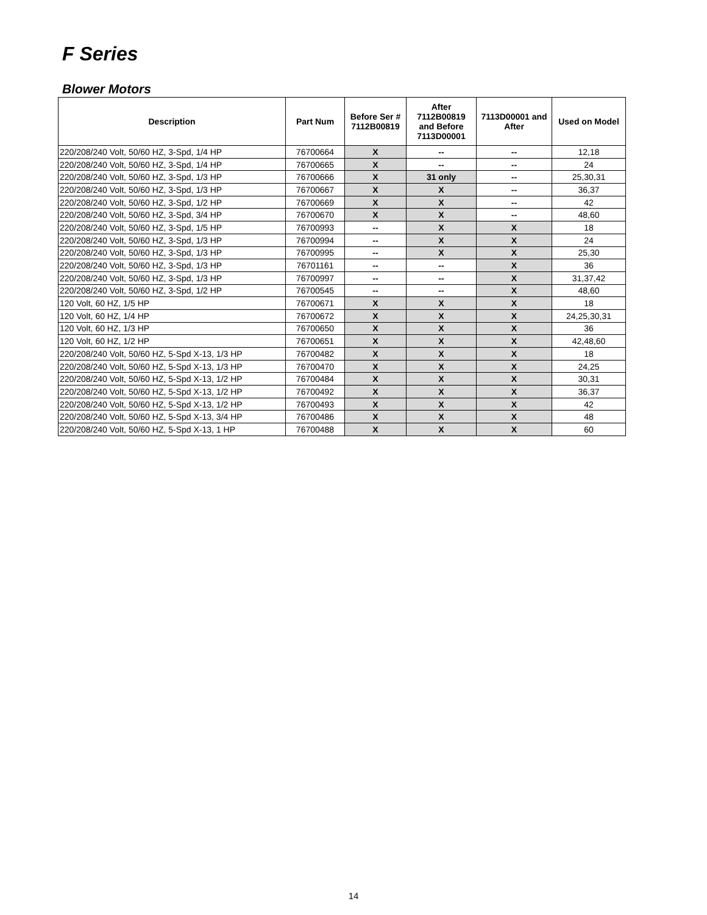F Series
Blower Motors
| Description | Part Num | Before Ser # 7112B00819 | After 7112B00819 and Before 7113D00001 | 7113D00001 and After | Used on Model |
| --- | --- | --- | --- | --- | --- |
| 220/208/240 Volt, 50/60 HZ, 3-Spd, 1/4 HP | 76700664 | X | -- | -- | 12,18 |
| 220/208/240 Volt, 50/60 HZ, 3-Spd, 1/4 HP | 76700665 | X | -- | -- | 24 |
| 220/208/240 Volt, 50/60 HZ, 3-Spd, 1/3 HP | 76700666 | X | 31 only | -- | 25,30,31 |
| 220/208/240 Volt, 50/60 HZ, 3-Spd, 1/3 HP | 76700667 | X | X | -- | 36,37 |
| 220/208/240 Volt, 50/60 HZ, 3-Spd, 1/2 HP | 76700669 | X | X | -- | 42 |
| 220/208/240 Volt, 50/60 HZ, 3-Spd, 3/4 HP | 76700670 | X | X | -- | 48,60 |
| 220/208/240 Volt, 50/60 HZ, 3-Spd, 1/5 HP | 76700993 | -- | X | X | 18 |
| 220/208/240 Volt, 50/60 HZ, 3-Spd, 1/3 HP | 76700994 | -- | X | X | 24 |
| 220/208/240 Volt, 50/60 HZ, 3-Spd, 1/3 HP | 76700995 | -- | X | X | 25,30 |
| 220/208/240 Volt, 50/60 HZ, 3-Spd, 1/3 HP | 76701161 | -- | -- | X | 36 |
| 220/208/240 Volt, 50/60 HZ, 3-Spd, 1/3 HP | 76700997 | -- | -- | X | 31,37,42 |
| 220/208/240 Volt, 50/60 HZ, 3-Spd, 1/2 HP | 76700545 | -- | -- | X | 48,60 |
| 120 Volt, 60 HZ, 1/5 HP | 76700671 | X | X | X | 18 |
| 120 Volt, 60 HZ, 1/4 HP | 76700672 | X | X | X | 24,25,30,31 |
| 120 Volt, 60 HZ, 1/3 HP | 76700650 | X | X | X | 36 |
| 120 Volt, 60 HZ, 1/2 HP | 76700651 | X | X | X | 42,48,60 |
| 220/208/240 Volt, 50/60 HZ, 5-Spd X-13, 1/3 HP | 76700482 | X | X | X | 18 |
| 220/208/240 Volt, 50/60 HZ, 5-Spd X-13, 1/3 HP | 76700470 | X | X | X | 24,25 |
| 220/208/240 Volt, 50/60 HZ, 5-Spd X-13, 1/2 HP | 76700484 | X | X | X | 30,31 |
| 220/208/240 Volt, 50/60 HZ, 5-Spd X-13, 1/2 HP | 76700492 | X | X | X | 36,37 |
| 220/208/240 Volt, 50/60 HZ, 5-Spd X-13, 1/2 HP | 76700493 | X | X | X | 42 |
| 220/208/240 Volt, 50/60 HZ, 5-Spd X-13, 3/4 HP | 76700486 | X | X | X | 48 |
| 220/208/240 Volt, 50/60 HZ, 5-Spd X-13, 1 HP | 76700488 | X | X | X | 60 |
14